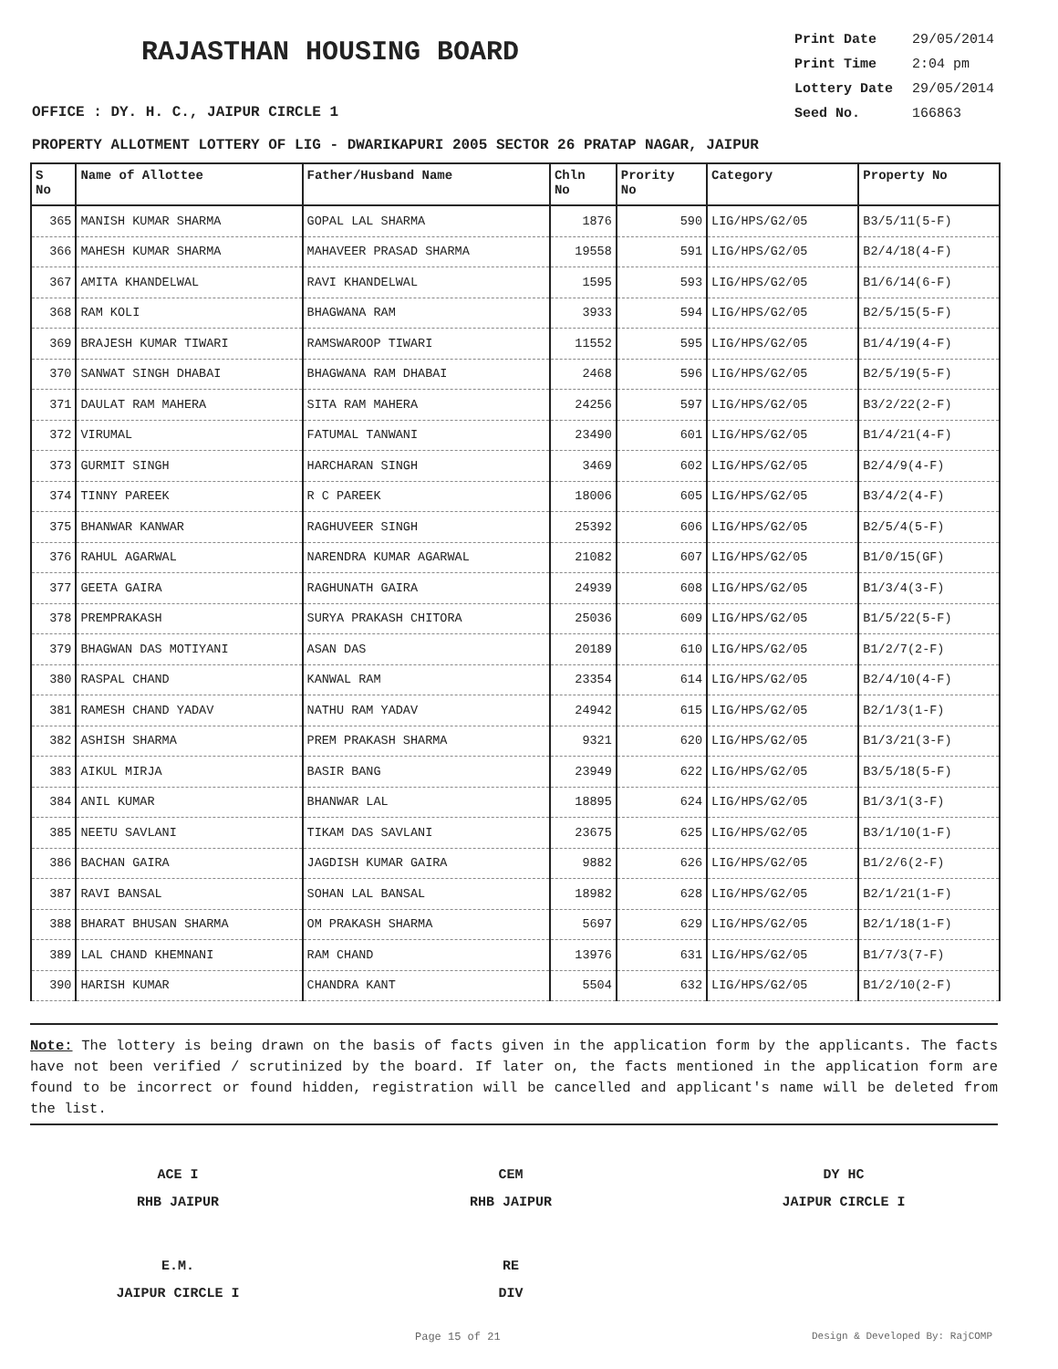RAJASTHAN HOUSING BOARD
Print Date 29/05/2014
Print Time 2:04 pm
Lottery Date 29/05/2014
Seed No. 166863
OFFICE : DY. H. C., JAIPUR CIRCLE 1
PROPERTY ALLOTMENT LOTTERY OF LIG - DWARIKAPURI 2005 SECTOR 26 PRATAP NAGAR, JAIPUR
| S No | Name of Allottee | Father/Husband Name | Chln No | Prority No | Category | Property No |
| --- | --- | --- | --- | --- | --- | --- |
| 365 | MANISH KUMAR SHARMA | GOPAL LAL SHARMA | 1876 | 590 | LIG/HPS/G2/05 | B3/5/11(5-F) |
| 366 | MAHESH KUMAR SHARMA | MAHAVEER PRASAD SHARMA | 19558 | 591 | LIG/HPS/G2/05 | B2/4/18(4-F) |
| 367 | AMITA KHANDELWAL | RAVI KHANDELWAL | 1595 | 593 | LIG/HPS/G2/05 | B1/6/14(6-F) |
| 368 | RAM KOLI | BHAGWANA RAM | 3933 | 594 | LIG/HPS/G2/05 | B2/5/15(5-F) |
| 369 | BRAJESH KUMAR TIWARI | RAMSWAROOP TIWARI | 11552 | 595 | LIG/HPS/G2/05 | B1/4/19(4-F) |
| 370 | SANWAT SINGH DHABAI | BHAGWANA RAM DHABAI | 2468 | 596 | LIG/HPS/G2/05 | B2/5/19(5-F) |
| 371 | DAULAT RAM MAHERA | SITA RAM MAHERA | 24256 | 597 | LIG/HPS/G2/05 | B3/2/22(2-F) |
| 372 | VIRUMAL | FATUMAL TANWANI | 23490 | 601 | LIG/HPS/G2/05 | B1/4/21(4-F) |
| 373 | GURMIT SINGH | HARCHARAN SINGH | 3469 | 602 | LIG/HPS/G2/05 | B2/4/9(4-F) |
| 374 | TINNY PAREEK | R C PAREEK | 18006 | 605 | LIG/HPS/G2/05 | B3/4/2(4-F) |
| 375 | BHANWAR KANWAR | RAGHUVEER SINGH | 25392 | 606 | LIG/HPS/G2/05 | B2/5/4(5-F) |
| 376 | RAHUL AGARWAL | NARENDRA KUMAR AGARWAL | 21082 | 607 | LIG/HPS/G2/05 | B1/0/15(GF) |
| 377 | GEETA GAIRA | RAGHUNATH GAIRA | 24939 | 608 | LIG/HPS/G2/05 | B1/3/4(3-F) |
| 378 | PREMPRAKASH | SURYA PRAKASH CHITORA | 25036 | 609 | LIG/HPS/G2/05 | B1/5/22(5-F) |
| 379 | BHAGWAN DAS MOTIYANI | ASAN DAS | 20189 | 610 | LIG/HPS/G2/05 | B1/2/7(2-F) |
| 380 | RASPAL CHAND | KANWAL RAM | 23354 | 614 | LIG/HPS/G2/05 | B2/4/10(4-F) |
| 381 | RAMESH CHAND YADAV | NATHU RAM YADAV | 24942 | 615 | LIG/HPS/G2/05 | B2/1/3(1-F) |
| 382 | ASHISH SHARMA | PREM PRAKASH SHARMA | 9321 | 620 | LIG/HPS/G2/05 | B1/3/21(3-F) |
| 383 | AIKUL MIRJA | BASIR BANG | 23949 | 622 | LIG/HPS/G2/05 | B3/5/18(5-F) |
| 384 | ANIL KUMAR | BHANWAR LAL | 18895 | 624 | LIG/HPS/G2/05 | B1/3/1(3-F) |
| 385 | NEETU SAVLANI | TIKAM DAS SAVLANI | 23675 | 625 | LIG/HPS/G2/05 | B3/1/10(1-F) |
| 386 | BACHAN GAIRA | JAGDISH KUMAR GAIRA | 9882 | 626 | LIG/HPS/G2/05 | B1/2/6(2-F) |
| 387 | RAVI BANSAL | SOHAN LAL BANSAL | 18982 | 628 | LIG/HPS/G2/05 | B2/1/21(1-F) |
| 388 | BHARAT BHUSAN SHARMA | OM PRAKASH SHARMA | 5697 | 629 | LIG/HPS/G2/05 | B2/1/18(1-F) |
| 389 | LAL CHAND KHEMNANI | RAM CHAND | 13976 | 631 | LIG/HPS/G2/05 | B1/7/3(7-F) |
| 390 | HARISH KUMAR | CHANDRA KANT | 5504 | 632 | LIG/HPS/G2/05 | B1/2/10(2-F) |
Note: The lottery is being drawn on the basis of facts given in the application form by the applicants. The facts have not been verified / scrutinized by the board. If later on, the facts mentioned in the application form are found to be incorrect or found hidden, registration will be cancelled and applicant's name will be deleted from the list.
ACE I
RHB JAIPUR
CEM
RHB JAIPUR
DY HC
JAIPUR CIRCLE I
E.M.
JAIPUR CIRCLE I
RE
DIV
Page 15 of 21 Design & Developed By: RajCOMP